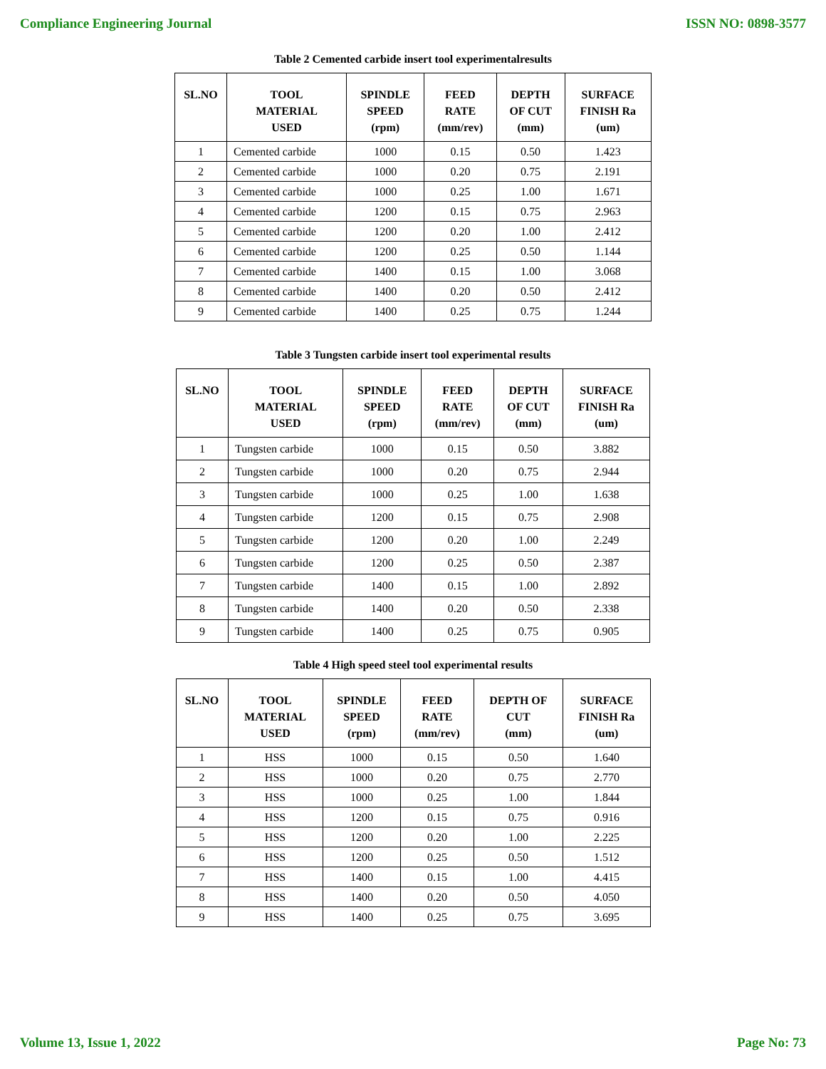Compliance Engineering Journal ISSN NO: 0898-3577
Table 2 Cemented carbide insert tool experimentalresults
| SL.NO | TOOL MATERIAL USED | SPINDLE SPEED (rpm) | FEED RATE (mm/rev) | DEPTH OF CUT (mm) | SURFACE FINISH Ra (um) |
| --- | --- | --- | --- | --- | --- |
| 1 | Cemented carbide | 1000 | 0.15 | 0.50 | 1.423 |
| 2 | Cemented carbide | 1000 | 0.20 | 0.75 | 2.191 |
| 3 | Cemented carbide | 1000 | 0.25 | 1.00 | 1.671 |
| 4 | Cemented carbide | 1200 | 0.15 | 0.75 | 2.963 |
| 5 | Cemented carbide | 1200 | 0.20 | 1.00 | 2.412 |
| 6 | Cemented carbide | 1200 | 0.25 | 0.50 | 1.144 |
| 7 | Cemented carbide | 1400 | 0.15 | 1.00 | 3.068 |
| 8 | Cemented carbide | 1400 | 0.20 | 0.50 | 2.412 |
| 9 | Cemented carbide | 1400 | 0.25 | 0.75 | 1.244 |
Table 3 Tungsten carbide insert tool experimental results
| SL.NO | TOOL MATERIAL USED | SPINDLE SPEED (rpm) | FEED RATE (mm/rev) | DEPTH OF CUT (mm) | SURFACE FINISH Ra (um) |
| --- | --- | --- | --- | --- | --- |
| 1 | Tungsten carbide | 1000 | 0.15 | 0.50 | 3.882 |
| 2 | Tungsten carbide | 1000 | 0.20 | 0.75 | 2.944 |
| 3 | Tungsten carbide | 1000 | 0.25 | 1.00 | 1.638 |
| 4 | Tungsten carbide | 1200 | 0.15 | 0.75 | 2.908 |
| 5 | Tungsten carbide | 1200 | 0.20 | 1.00 | 2.249 |
| 6 | Tungsten carbide | 1200 | 0.25 | 0.50 | 2.387 |
| 7 | Tungsten carbide | 1400 | 0.15 | 1.00 | 2.892 |
| 8 | Tungsten carbide | 1400 | 0.20 | 0.50 | 2.338 |
| 9 | Tungsten carbide | 1400 | 0.25 | 0.75 | 0.905 |
Table 4 High speed steel tool experimental results
| SL.NO | TOOL MATERIAL USED | SPINDLE SPEED (rpm) | FEED RATE (mm/rev) | DEPTH OF CUT (mm) | SURFACE FINISH Ra (um) |
| --- | --- | --- | --- | --- | --- |
| 1 | HSS | 1000 | 0.15 | 0.50 | 1.640 |
| 2 | HSS | 1000 | 0.20 | 0.75 | 2.770 |
| 3 | HSS | 1000 | 0.25 | 1.00 | 1.844 |
| 4 | HSS | 1200 | 0.15 | 0.75 | 0.916 |
| 5 | HSS | 1200 | 0.20 | 1.00 | 2.225 |
| 6 | HSS | 1200 | 0.25 | 0.50 | 1.512 |
| 7 | HSS | 1400 | 0.15 | 1.00 | 4.415 |
| 8 | HSS | 1400 | 0.20 | 0.50 | 4.050 |
| 9 | HSS | 1400 | 0.25 | 0.75 | 3.695 |
Volume 13, Issue 1, 2022 Page No: 73